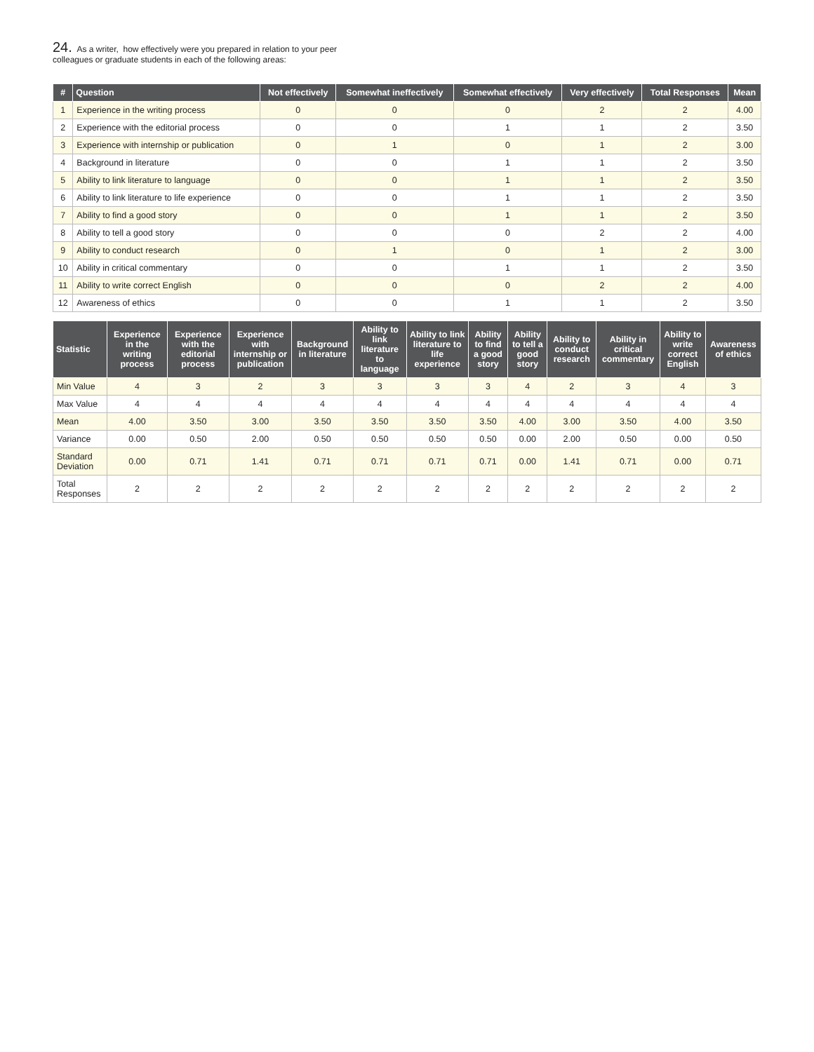24. As a writer, how effectively were you prepared in relation to your peer colleagues or graduate students in each of the following areas:
| # | Question | Not effectively | Somewhat ineffectively | Somewhat effectively | Very effectively | Total Responses | Mean |
| --- | --- | --- | --- | --- | --- | --- | --- |
| 1 | Experience in the writing process | 0 | 0 | 0 | 2 | 2 | 4.00 |
| 2 | Experience with the editorial process | 0 | 0 | 1 | 1 | 2 | 3.50 |
| 3 | Experience with internship or publication | 0 | 1 | 0 | 1 | 2 | 3.00 |
| 4 | Background in literature | 0 | 0 | 1 | 1 | 2 | 3.50 |
| 5 | Ability to link literature to language | 0 | 0 | 1 | 1 | 2 | 3.50 |
| 6 | Ability to link literature to life experience | 0 | 0 | 1 | 1 | 2 | 3.50 |
| 7 | Ability to find a good story | 0 | 0 | 1 | 1 | 2 | 3.50 |
| 8 | Ability to tell a good story | 0 | 0 | 0 | 2 | 2 | 4.00 |
| 9 | Ability to conduct research | 0 | 1 | 0 | 1 | 2 | 3.00 |
| 10 | Ability in critical commentary | 0 | 0 | 1 | 1 | 2 | 3.50 |
| 11 | Ability to write correct English | 0 | 0 | 0 | 2 | 2 | 4.00 |
| 12 | Awareness of ethics | 0 | 0 | 1 | 1 | 2 | 3.50 |
| Statistic | Experience in the writing process | Experience with the editorial process | Experience with internship or publication | Background in literature | Ability to link literature to language | Ability to link literature to life experience | Ability to find a good story | Ability to tell a good story | Ability to conduct research | Ability in critical commentary | Ability to write correct English | Awareness of ethics |
| --- | --- | --- | --- | --- | --- | --- | --- | --- | --- | --- | --- | --- |
| Min Value | 4 | 3 | 2 | 3 | 3 | 3 | 3 | 4 | 2 | 3 | 4 | 3 |
| Max Value | 4 | 4 | 4 | 4 | 4 | 4 | 4 | 4 | 4 | 4 | 4 | 4 |
| Mean | 4.00 | 3.50 | 3.00 | 3.50 | 3.50 | 3.50 | 3.50 | 4.00 | 3.00 | 3.50 | 4.00 | 3.50 |
| Variance | 0.00 | 0.50 | 2.00 | 0.50 | 0.50 | 0.50 | 0.50 | 0.00 | 2.00 | 0.50 | 0.00 | 0.50 |
| Standard Deviation | 0.00 | 0.71 | 1.41 | 0.71 | 0.71 | 0.71 | 0.71 | 0.00 | 1.41 | 0.71 | 0.00 | 0.71 |
| Total Responses | 2 | 2 | 2 | 2 | 2 | 2 | 2 | 2 | 2 | 2 | 2 | 2 |